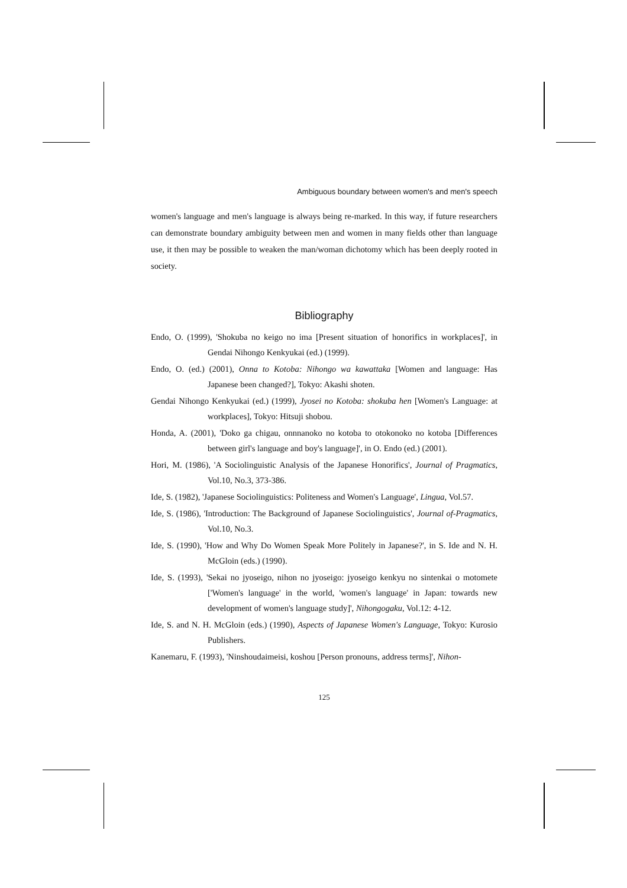Ambiguous boundary between women's and men's speech
women's language and men's language is always being re-marked. In this way, if future researchers can demonstrate boundary ambiguity between men and women in many fields other than language use, it then may be possible to weaken the man/woman dichotomy which has been deeply rooted in society.
Bibliography
Endo, O. (1999), 'Shokuba no keigo no ima [Present situation of honorifics in workplaces]', in Gendai Nihongo Kenkyukai (ed.) (1999).
Endo, O. (ed.) (2001), Onna to Kotoba: Nihongo wa kawattaka [Women and language: Has Japanese been changed?], Tokyo: Akashi shoten.
Gendai Nihongo Kenkyukai (ed.) (1999), Jyosei no Kotoba: shokuba hen [Women's Language: at workplaces], Tokyo: Hitsuji shobou.
Honda, A. (2001), 'Doko ga chigau, onnnanoko no kotoba to otokonoko no kotoba [Differences between girl's language and boy's language]', in O. Endo (ed.) (2001).
Hori, M. (1986), 'A Sociolinguistic Analysis of the Japanese Honorifics', Journal of Pragmatics, Vol.10, No.3, 373-386.
Ide, S. (1982), 'Japanese Sociolinguistics: Politeness and Women's Language', Lingua, Vol.57.
Ide, S. (1986), 'Introduction: The Background of Japanese Sociolinguistics', Journal of-Pragmatics, Vol.10, No.3.
Ide, S. (1990), 'How and Why Do Women Speak More Politely in Japanese?', in S. Ide and N. H. McGloin (eds.) (1990).
Ide, S. (1993), 'Sekai no jyoseigo, nihon no jyoseigo: jyoseigo kenkyu no sintenkai o motomete ['Women's language' in the world, 'women's language' in Japan: towards new development of women's language study]', Nihongogaku, Vol.12: 4-12.
Ide, S. and N. H. McGloin (eds.) (1990), Aspects of Japanese Women's Language, Tokyo: Kurosio Publishers.
Kanemaru, F. (1993), 'Ninshoudaimeisi, koshou [Person pronouns, address terms]', Nihon-
125